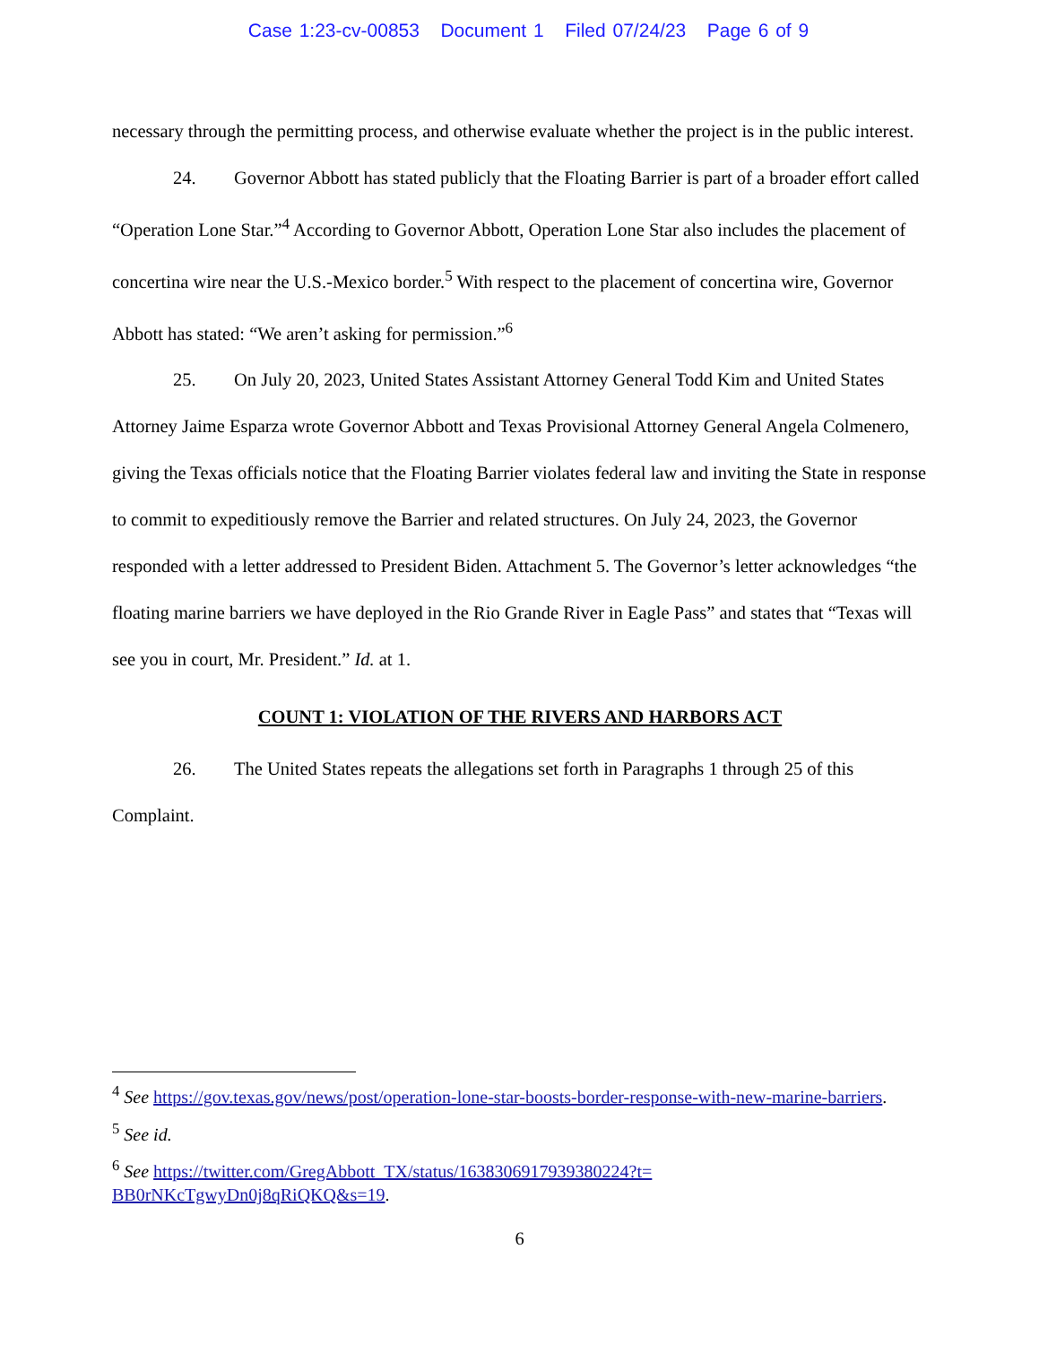Case 1:23-cv-00853 Document 1 Filed 07/24/23 Page 6 of 9
necessary through the permitting process, and otherwise evaluate whether the project is in the public interest.
24. Governor Abbott has stated publicly that the Floating Barrier is part of a broader effort called “Operation Lone Star.”<sup>4</sup> According to Governor Abbott, Operation Lone Star also includes the placement of concertina wire near the U.S.-Mexico border.<sup>5</sup> With respect to the placement of concertina wire, Governor Abbott has stated: “We aren’t asking for permission.”<sup>6</sup>
25. On July 20, 2023, United States Assistant Attorney General Todd Kim and United States Attorney Jaime Esparza wrote Governor Abbott and Texas Provisional Attorney General Angela Colmenero, giving the Texas officials notice that the Floating Barrier violates federal law and inviting the State in response to commit to expeditiously remove the Barrier and related structures. On July 24, 2023, the Governor responded with a letter addressed to President Biden. Attachment 5. The Governor’s letter acknowledges “the floating marine barriers we have deployed in the Rio Grande River in Eagle Pass” and states that “Texas will see you in court, Mr. President.” Id. at 1.
COUNT 1: VIOLATION OF THE RIVERS AND HARBORS ACT
26. The United States repeats the allegations set forth in Paragraphs 1 through 25 of this Complaint.
<sup>4</sup> See https://gov.texas.gov/news/post/operation-lone-star-boosts-border-response-with-new-marine-barriers.
<sup>5</sup> See id.
<sup>6</sup> See https://twitter.com/GregAbbott_TX/status/1638306917939380224?t= BB0rNKcTgwyDn0j8qRiQKQ&s=19.
6